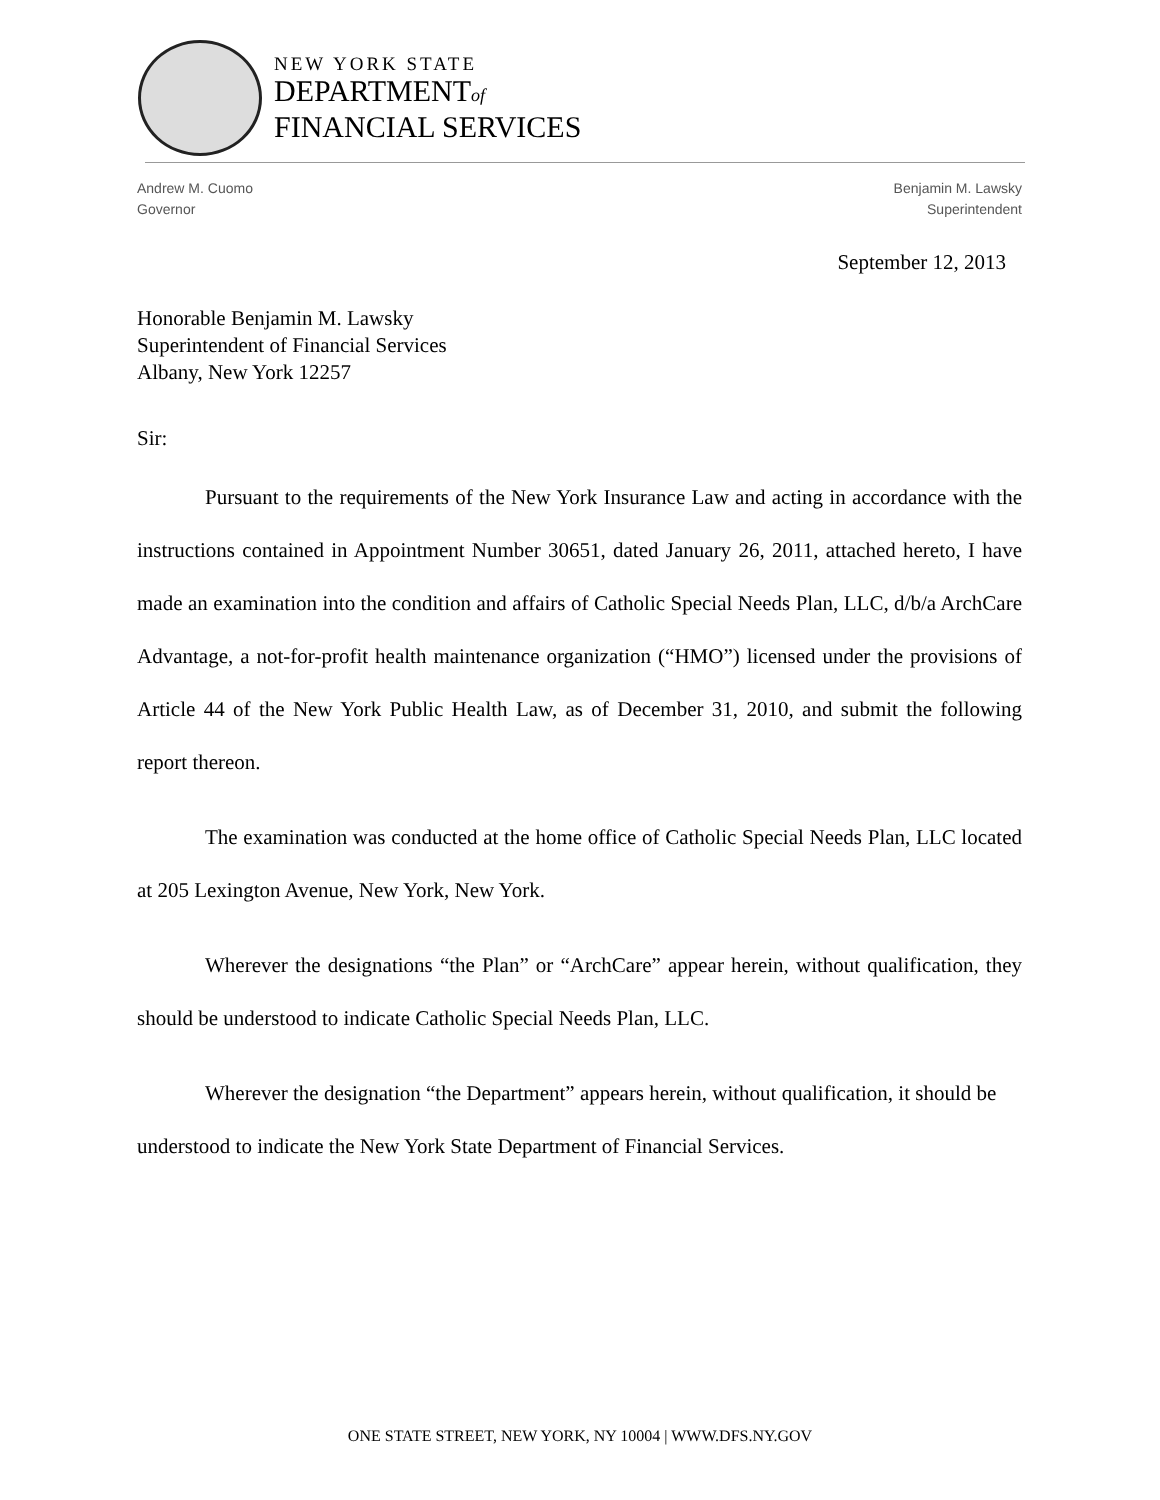NEW YORK STATE
DEPARTMENTof
FINANCIAL SERVICES
Andrew M. Cuomo
Governor
Benjamin M. Lawsky
Superintendent
September 12, 2013
Honorable Benjamin M. Lawsky
Superintendent of Financial Services
Albany, New York 12257
Sir:
Pursuant to the requirements of the New York Insurance Law and acting in accordance with the instructions contained in Appointment Number 30651, dated January 26, 2011, attached hereto, I have made an examination into the condition and affairs of Catholic Special Needs Plan, LLC, d/b/a ArchCare Advantage, a not-for-profit health maintenance organization (“HMO”) licensed under the provisions of Article 44 of the New York Public Health Law, as of December 31, 2010, and submit the following report thereon.
The examination was conducted at the home office of Catholic Special Needs Plan, LLC located at 205 Lexington Avenue, New York, New York.
Wherever the designations “the Plan” or “ArchCare” appear herein, without qualification, they should be understood to indicate Catholic Special Needs Plan, LLC.
Wherever the designation “the Department” appears herein, without qualification, it should be understood to indicate the New York State Department of Financial Services.
ONE STATE STREET, NEW YORK, NY 10004 | WWW.DFS.NY.GOV